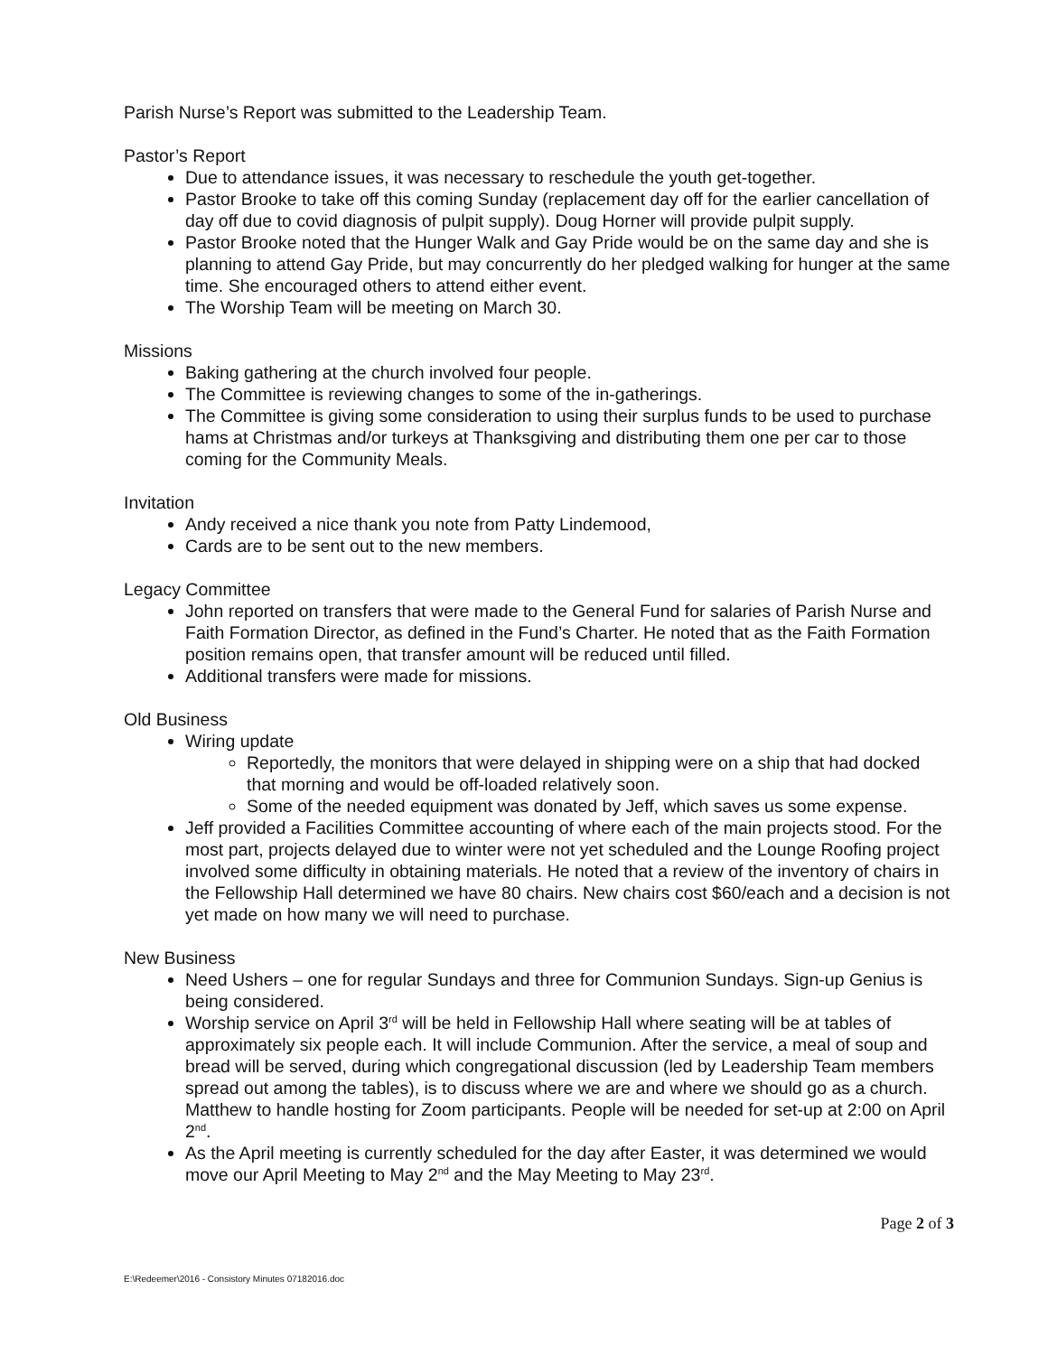Parish Nurse’s Report was submitted to the Leadership Team.
Pastor’s Report
Due to attendance issues, it was necessary to reschedule the youth get-together.
Pastor Brooke to take off this coming Sunday (replacement day off for the earlier cancellation of day off due to covid diagnosis of pulpit supply). Doug Horner will provide pulpit supply.
Pastor Brooke noted that the Hunger Walk and Gay Pride would be on the same day and she is planning to attend Gay Pride, but may concurrently do her pledged walking for hunger at the same time. She encouraged others to attend either event.
The Worship Team will be meeting on March 30.
Missions
Baking gathering at the church involved four people.
The Committee is reviewing changes to some of the in-gatherings.
The Committee is giving some consideration to using their surplus funds to be used to purchase hams at Christmas and/or turkeys at Thanksgiving and distributing them one per car to those coming for the Community Meals.
Invitation
Andy received a nice thank you note from Patty Lindemood,
Cards are to be sent out to the new members.
Legacy Committee
John reported on transfers that were made to the General Fund for salaries of Parish Nurse and Faith Formation Director, as defined in the Fund’s Charter. He noted that as the Faith Formation position remains open, that transfer amount will be reduced until filled.
Additional transfers were made for missions.
Old Business
Wiring update
Reportedly, the monitors that were delayed in shipping were on a ship that had docked that morning and would be off-loaded relatively soon.
Some of the needed equipment was donated by Jeff, which saves us some expense.
Jeff provided a Facilities Committee accounting of where each of the main projects stood. For the most part, projects delayed due to winter were not yet scheduled and the Lounge Roofing project involved some difficulty in obtaining materials. He noted that a review of the inventory of chairs in the Fellowship Hall determined we have 80 chairs. New chairs cost $60/each and a decision is not yet made on how many we will need to purchase.
New Business
Need Ushers – one for regular Sundays and three for Communion Sundays. Sign-up Genius is being considered.
Worship service on April 3<sup>rd</sup> will be held in Fellowship Hall where seating will be at tables of approximately six people each. It will include Communion. After the service, a meal of soup and bread will be served, during which congregational discussion (led by Leadership Team members spread out among the tables), is to discuss where we are and where we should go as a church. Matthew to handle hosting for Zoom participants. People will be needed for set-up at 2:00 on April 2<sup>nd</sup>.
As the April meeting is currently scheduled for the day after Easter, it was determined we would move our April Meeting to May 2<sup>nd</sup> and the May Meeting to May 23<sup>rd</sup>.
Page 2 of 3
E:\Redeemer\2016 - Consistory Minutes 07182016.doc